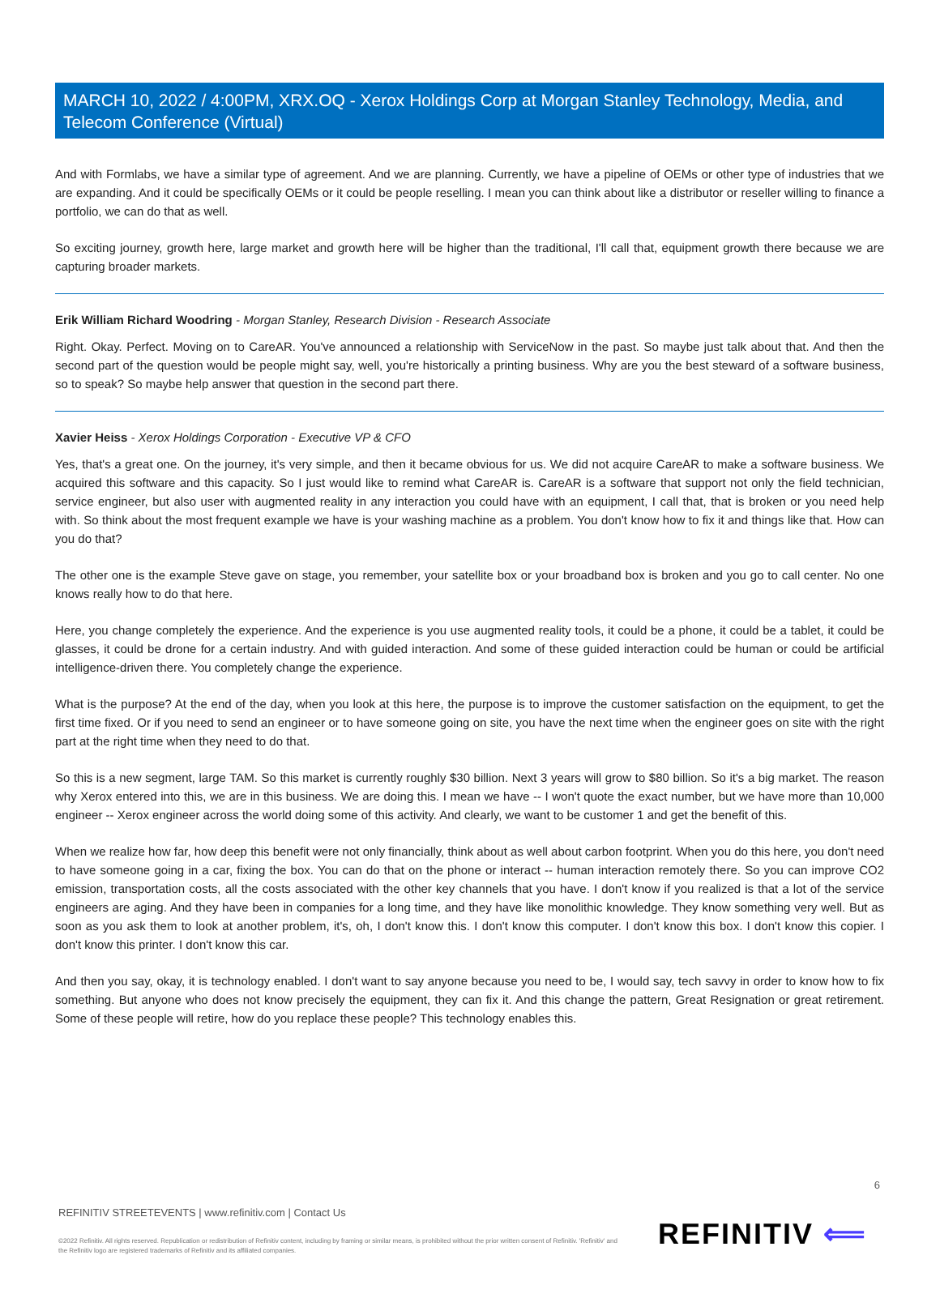MARCH 10, 2022 / 4:00PM, XRX.OQ - Xerox Holdings Corp at Morgan Stanley Technology, Media, and Telecom Conference (Virtual)
And with Formlabs, we have a similar type of agreement. And we are planning. Currently, we have a pipeline of OEMs or other type of industries that we are expanding. And it could be specifically OEMs or it could be people reselling. I mean you can think about like a distributor or reseller willing to finance a portfolio, we can do that as well.
So exciting journey, growth here, large market and growth here will be higher than the traditional, I'll call that, equipment growth there because we are capturing broader markets.
Erik William Richard Woodring - Morgan Stanley, Research Division - Research Associate
Right. Okay. Perfect. Moving on to CareAR. You've announced a relationship with ServiceNow in the past. So maybe just talk about that. And then the second part of the question would be people might say, well, you're historically a printing business. Why are you the best steward of a software business, so to speak? So maybe help answer that question in the second part there.
Xavier Heiss - Xerox Holdings Corporation - Executive VP & CFO
Yes, that's a great one. On the journey, it's very simple, and then it became obvious for us. We did not acquire CareAR to make a software business. We acquired this software and this capacity. So I just would like to remind what CareAR is. CareAR is a software that support not only the field technician, service engineer, but also user with augmented reality in any interaction you could have with an equipment, I call that, that is broken or you need help with. So think about the most frequent example we have is your washing machine as a problem. You don't know how to fix it and things like that. How can you do that?
The other one is the example Steve gave on stage, you remember, your satellite box or your broadband box is broken and you go to call center. No one knows really how to do that here.
Here, you change completely the experience. And the experience is you use augmented reality tools, it could be a phone, it could be a tablet, it could be glasses, it could be drone for a certain industry. And with guided interaction. And some of these guided interaction could be human or could be artificial intelligence-driven there. You completely change the experience.
What is the purpose? At the end of the day, when you look at this here, the purpose is to improve the customer satisfaction on the equipment, to get the first time fixed. Or if you need to send an engineer or to have someone going on site, you have the next time when the engineer goes on site with the right part at the right time when they need to do that.
So this is a new segment, large TAM. So this market is currently roughly $30 billion. Next 3 years will grow to $80 billion. So it's a big market. The reason why Xerox entered into this, we are in this business. We are doing this. I mean we have -- I won't quote the exact number, but we have more than 10,000 engineer -- Xerox engineer across the world doing some of this activity. And clearly, we want to be customer 1 and get the benefit of this.
When we realize how far, how deep this benefit were not only financially, think about as well about carbon footprint. When you do this here, you don't need to have someone going in a car, fixing the box. You can do that on the phone or interact -- human interaction remotely there. So you can improve CO2 emission, transportation costs, all the costs associated with the other key channels that you have. I don't know if you realized is that a lot of the service engineers are aging. And they have been in companies for a long time, and they have like monolithic knowledge. They know something very well. But as soon as you ask them to look at another problem, it's, oh, I don't know this. I don't know this computer. I don't know this box. I don't know this copier. I don't know this printer. I don't know this car.
And then you say, okay, it is technology enabled. I don't want to say anyone because you need to be, I would say, tech savvy in order to know how to fix something. But anyone who does not know precisely the equipment, they can fix it. And this change the pattern, Great Resignation or great retirement. Some of these people will retire, how do you replace these people? This technology enables this.
6
REFINITIV STREETEVENTS | www.refinitiv.com | Contact Us
©2022 Refinitiv. All rights reserved. Republication or redistribution of Refinitiv content, including by framing or similar means, is prohibited without the prior written consent of Refinitiv. 'Refinitiv' and the Refinitiv logo are registered trademarks of Refinitiv and its affiliated companies.
REFINITIV ⟸